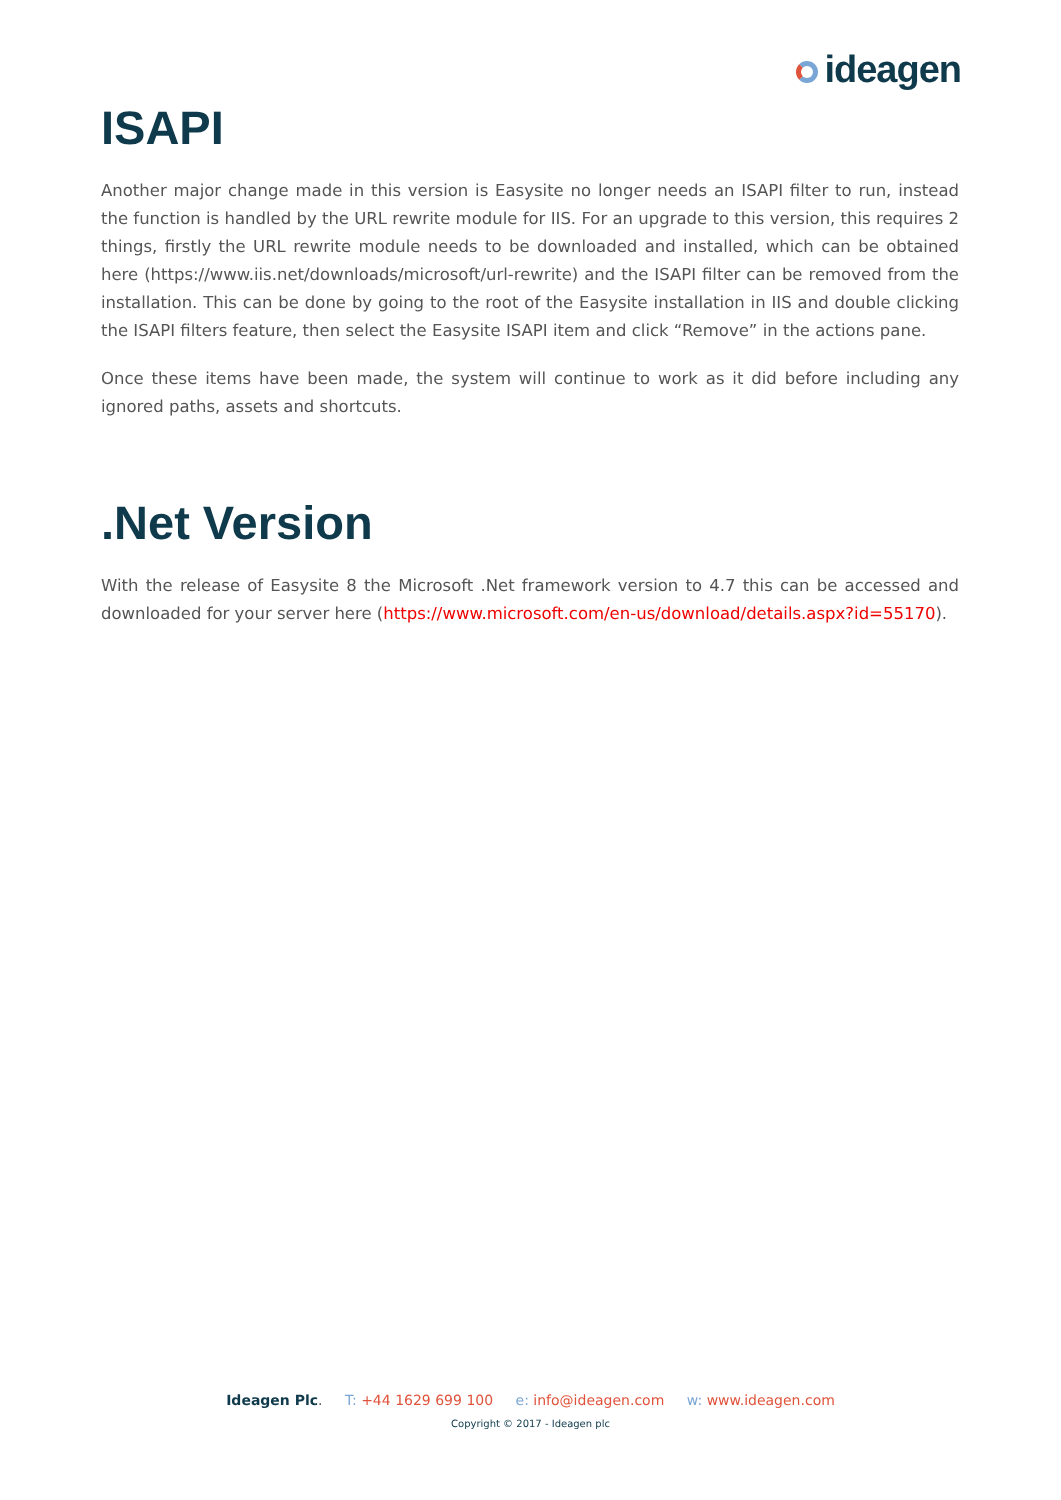ideagen
ISAPI
Another major change made in this version is Easysite no longer needs an ISAPI filter to run, instead the function is handled by the URL rewrite module for IIS. For an upgrade to this version, this requires 2 things, firstly the URL rewrite module needs to be downloaded and installed, which can be obtained here (https://www.iis.net/downloads/microsoft/url-rewrite) and the ISAPI filter can be removed from the installation. This can be done by going to the root of the Easysite installation in IIS and double clicking the ISAPI filters feature, then select the Easysite ISAPI item and click “Remove” in the actions pane.
Once these items have been made, the system will continue to work as it did before including any ignored paths, assets and shortcuts.
.Net Version
With the release of Easysite 8 the Microsoft .Net framework version to 4.7 this can be accessed and downloaded for your server here (https://www.microsoft.com/en-us/download/details.aspx?id=55170).
Ideagen Plc. T: +44 1629 699 100 e: info@ideagen.com w: www.ideagen.com
Copyright © 2017 - Ideagen plc